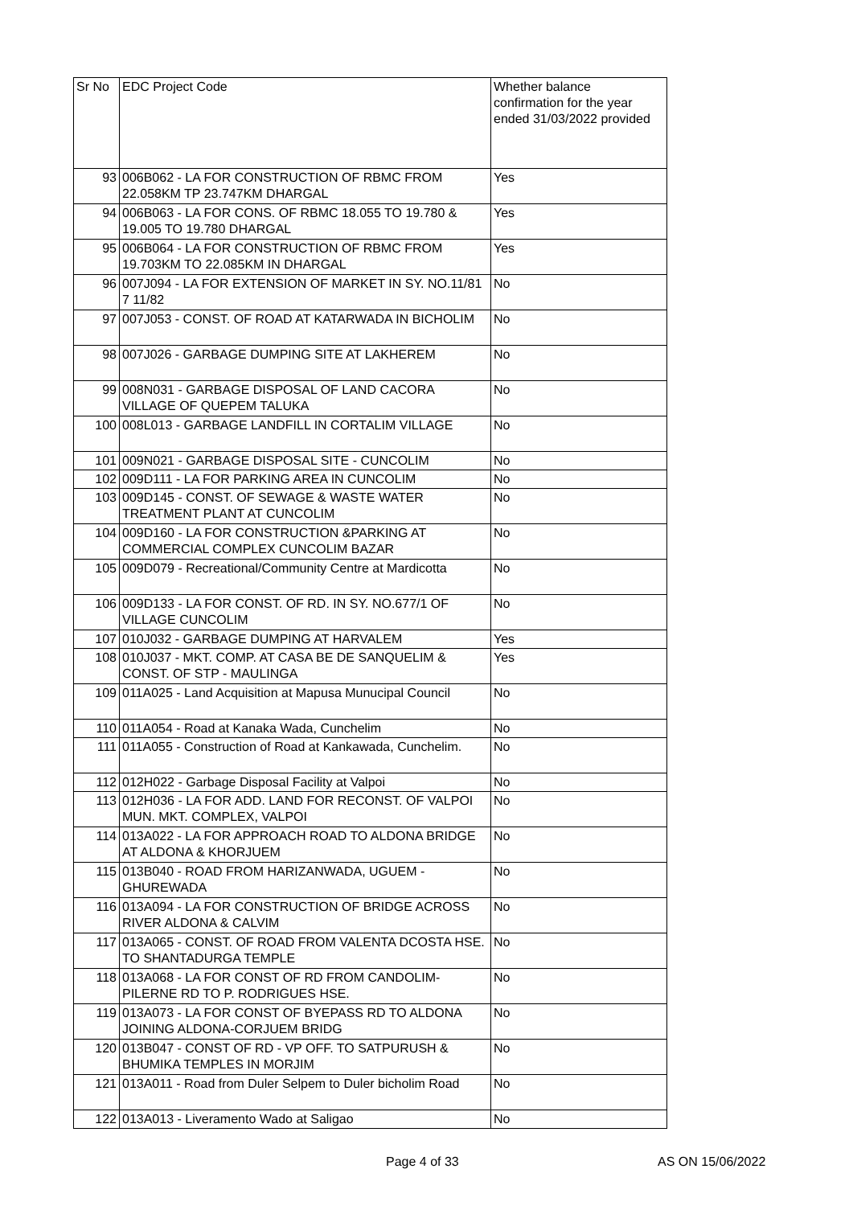| Sr No | EDC Project Code | Whether balance confirmation for the year ended 31/03/2022 provided |
| --- | --- | --- |
| 93 | 006B062 - LA FOR CONSTRUCTION OF RBMC FROM 22.058KM TP 23.747KM DHARGAL | Yes |
| 94 | 006B063 - LA FOR CONS. OF RBMC 18.055 TO 19.780 & 19.005 TO 19.780 DHARGAL | Yes |
| 95 | 006B064 - LA FOR CONSTRUCTION OF RBMC FROM 19.703KM TO 22.085KM IN DHARGAL | Yes |
| 96 | 007J094 - LA FOR EXTENSION OF MARKET IN SY. NO.11/81 7 11/82 | No |
| 97 | 007J053 - CONST. OF ROAD AT KATARWADA IN BICHOLIM | No |
| 98 | 007J026 - GARBAGE DUMPING SITE AT LAKHEREM | No |
| 99 | 008N031 - GARBAGE DISPOSAL OF LAND CACORA VILLAGE OF QUEPEM TALUKA | No |
| 100 | 008L013 - GARBAGE LANDFILL IN CORTALIM VILLAGE | No |
| 101 | 009N021 - GARBAGE DISPOSAL SITE - CUNCOLIM | No |
| 102 | 009D111 - LA FOR PARKING AREA IN CUNCOLIM | No |
| 103 | 009D145 - CONST. OF SEWAGE & WASTE WATER TREATMENT PLANT AT CUNCOLIM | No |
| 104 | 009D160 - LA FOR CONSTRUCTION &PARKING AT COMMERCIAL COMPLEX CUNCOLIM BAZAR | No |
| 105 | 009D079 - Recreational/Community Centre at Mardicotta | No |
| 106 | 009D133 - LA FOR CONST. OF RD. IN SY. NO.677/1 OF VILLAGE CUNCOLIM | No |
| 107 | 010J032 - GARBAGE DUMPING AT HARVALEM | Yes |
| 108 | 010J037 - MKT. COMP. AT CASA BE DE SANQUELIM & CONST. OF STP - MAULINGA | Yes |
| 109 | 011A025 - Land Acquisition at Mapusa Munucipal Council | No |
| 110 | 011A054 - Road at Kanaka Wada, Cunchelim | No |
| 111 | 011A055 - Construction of Road at Kankawada, Cunchelim. | No |
| 112 | 012H022 - Garbage Disposal Facility at Valpoi | No |
| 113 | 012H036 - LA FOR ADD. LAND FOR RECONST. OF VALPOI MUN. MKT. COMPLEX, VALPOI | No |
| 114 | 013A022 - LA FOR APPROACH ROAD TO ALDONA BRIDGE AT ALDONA & KHORJUEM | No |
| 115 | 013B040 - ROAD FROM HARIZANWADA, UGUEM - GHUREWADA | No |
| 116 | 013A094 - LA FOR CONSTRUCTION OF BRIDGE ACROSS RIVER ALDONA & CALVIM | No |
| 117 | 013A065 - CONST. OF ROAD FROM VALENTA DCOSTA HSE. TO SHANTADURGA TEMPLE | No |
| 118 | 013A068 - LA FOR CONST OF RD FROM CANDOLIM-PILERNE RD TO P. RODRIGUES HSE. | No |
| 119 | 013A073 - LA FOR CONST OF BYEPASS RD TO ALDONA JOINING ALDONA-CORJUEM BRIDG | No |
| 120 | 013B047 - CONST OF RD - VP OFF. TO SATPURUSH & BHUMIKA TEMPLES IN MORJIM | No |
| 121 | 013A011 - Road from Duler Selpem to Duler bicholim Road | No |
| 122 | 013A013 - Liveramento Wado at Saligao | No |
Page 4 of 33 AS ON 15/06/2022